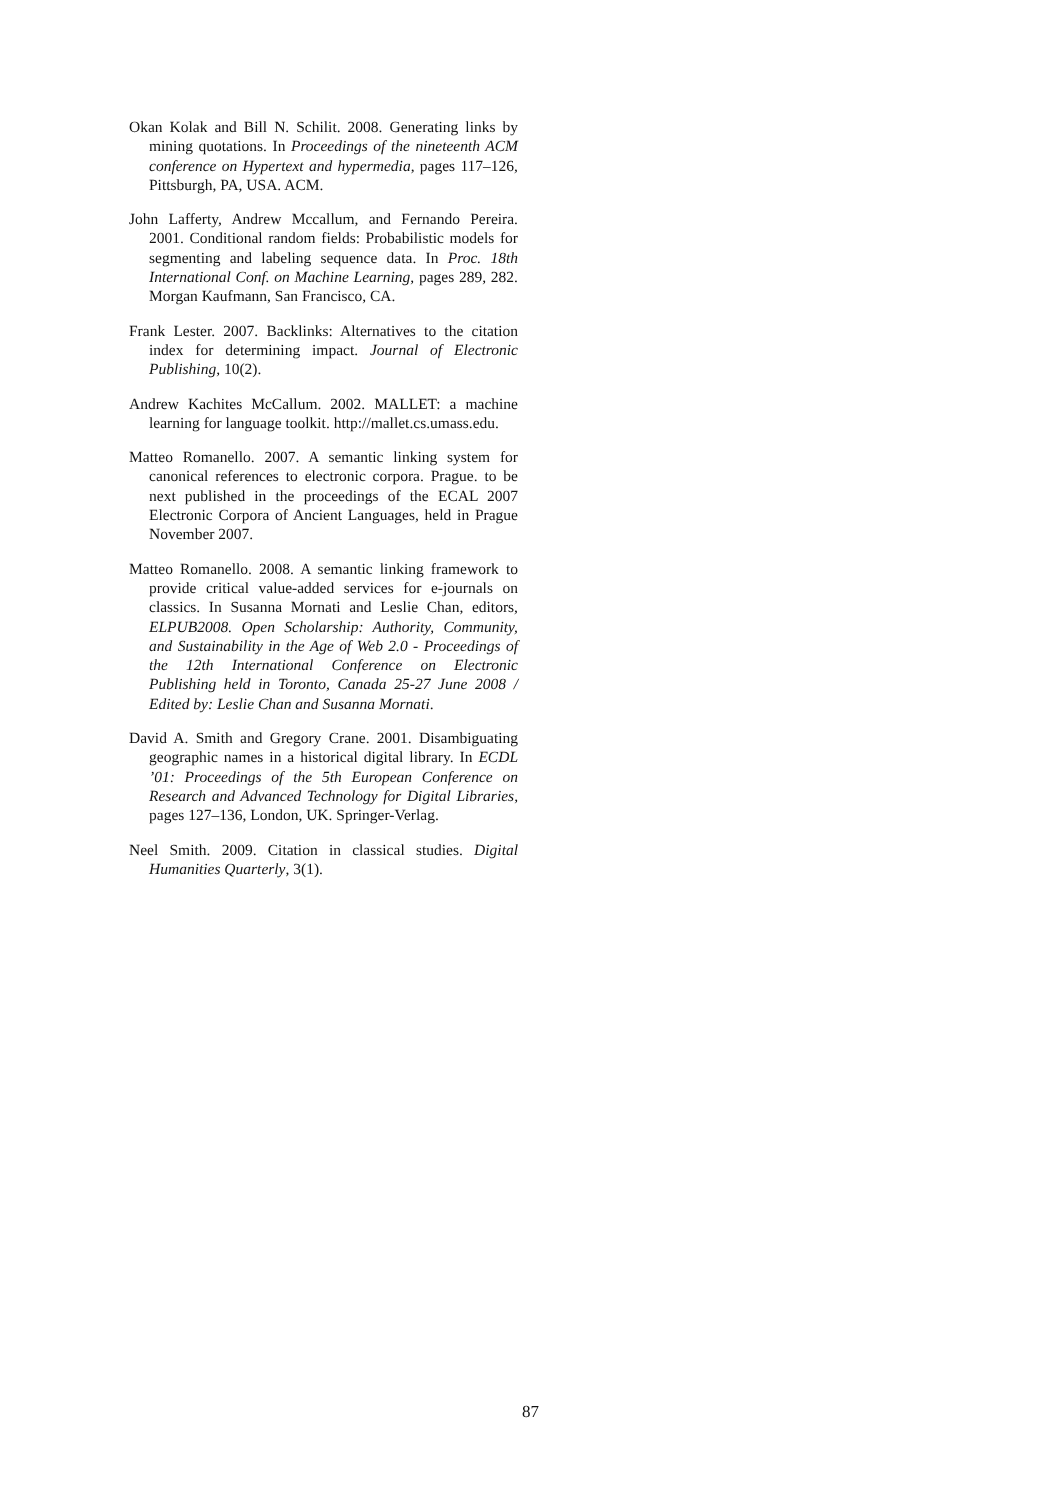Okan Kolak and Bill N. Schilit. 2008. Generating links by mining quotations. In Proceedings of the nineteenth ACM conference on Hypertext and hypermedia, pages 117–126, Pittsburgh, PA, USA. ACM.
John Lafferty, Andrew Mccallum, and Fernando Pereira. 2001. Conditional random fields: Probabilistic models for segmenting and labeling sequence data. In Proc. 18th International Conf. on Machine Learning, pages 289, 282. Morgan Kaufmann, San Francisco, CA.
Frank Lester. 2007. Backlinks: Alternatives to the citation index for determining impact. Journal of Electronic Publishing, 10(2).
Andrew Kachites McCallum. 2002. MALLET: a machine learning for language toolkit. http://mallet.cs.umass.edu.
Matteo Romanello. 2007. A semantic linking system for canonical references to electronic corpora. Prague. to be next published in the proceedings of the ECAL 2007 Electronic Corpora of Ancient Languages, held in Prague November 2007.
Matteo Romanello. 2008. A semantic linking framework to provide critical value-added services for e-journals on classics. In Susanna Mornati and Leslie Chan, editors, ELPUB2008. Open Scholarship: Authority, Community, and Sustainability in the Age of Web 2.0 - Proceedings of the 12th International Conference on Electronic Publishing held in Toronto, Canada 25-27 June 2008 / Edited by: Leslie Chan and Susanna Mornati.
David A. Smith and Gregory Crane. 2001. Disambiguating geographic names in a historical digital library. In ECDL ’01: Proceedings of the 5th European Conference on Research and Advanced Technology for Digital Libraries, pages 127–136, London, UK. Springer-Verlag.
Neel Smith. 2009. Citation in classical studies. Digital Humanities Quarterly, 3(1).
87